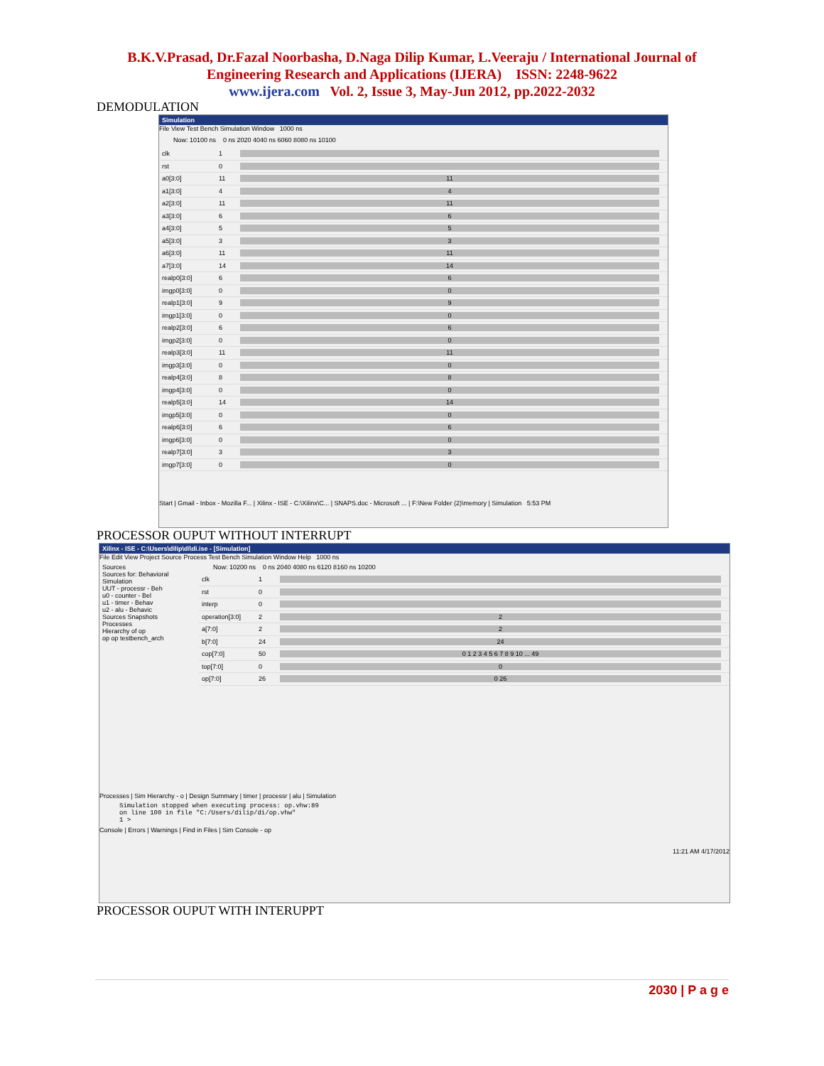B.K.V.Prasad, Dr.Fazal Noorbasha, D.Naga Dilip Kumar, L.Veeraju / International Journal of
Engineering Research and Applications (IJERA) ISSN: 2248-9622
www.ijera.com Vol. 2, Issue 3, May-Jun 2012, pp.2022-2032
DEMODULATION
Simulation
File View Test Bench Simulation Window 1000 ns
Now: 10100 ns 0 ns 2020 4040 ns 6060 8080 ns 10100
clk 1
rst 0
a0[3:0] 11 11
a1[3:0] 4 4
a2[3:0] 11 11
a3[3:0] 6 6
a4[3:0] 5 5
a5[3:0] 3 3
a6[3:0] 11 11
a7[3:0] 14 14
realp0[3:0] 6 6
imgp0[3:0] 0 0
realp1[3:0] 9 9
imgp1[3:0] 0 0
realp2[3:0] 6 6
imgp2[3:0] 0 0
realp3[3:0] 11 11
imgp3[3:0] 0 0
realp4[3:0] 8 8
imgp4[3:0] 0 0
realp5[3:0] 14 14
imgp5[3:0] 0 0
realp6[3:0] 6 6
imgp6[3:0] 0 0
realp7[3:0] 3 3
imgp7[3:0] 0 0
Start | Gmail - Inbox - Mozilla F... | Xilinx - ISE - C:\Xilinx\C... | SNAPS.doc - Microsoft ... | F:\New Folder (2)\memory | Simulation 5:53 PM
PROCESSOR OUPUT WITHOUT INTERRUPT
Xilinx - ISE - C:\Users\dilip\di\di.ise - [Simulation]
File Edit View Project Source Process Test Bench Simulation Window Help 1000 ns
Sources
Sources for: Behavioral Simulation
UUT - processr - Beh
u0 - counter - Bel
u1 - timer - Behav
u2 - alu - Behavic
Sources Snapshots
Processes
Hierarchy of op
op op testbench_arch
Now: 10200 ns 0 ns 2040 4080 ns 6120 8160 ns 10200
clk 1
rst 0
interp 0
operation[3:0] 2 2
a[7:0] 2 2
b[7:0] 24 24
cop[7:0] 50 0 1 2 3 4 5 6 7 8 9 10 ... 49
top[7:0] 0 0
op[7:0] 26 0 26
Processes | Sim Hierarchy - o | Design Summary | timer | processr | alu | Simulation
Simulation stopped when executing process: op.vhw:89
on line 100 in file "C:/Users/dilip/di/op.vhw"
1 >
Console | Errors | Warnings | Find in Files | Sim Console - op
11:21 AM 4/17/2012
PROCESSOR OUPUT WITH INTERUPPT
2030 | P a g e